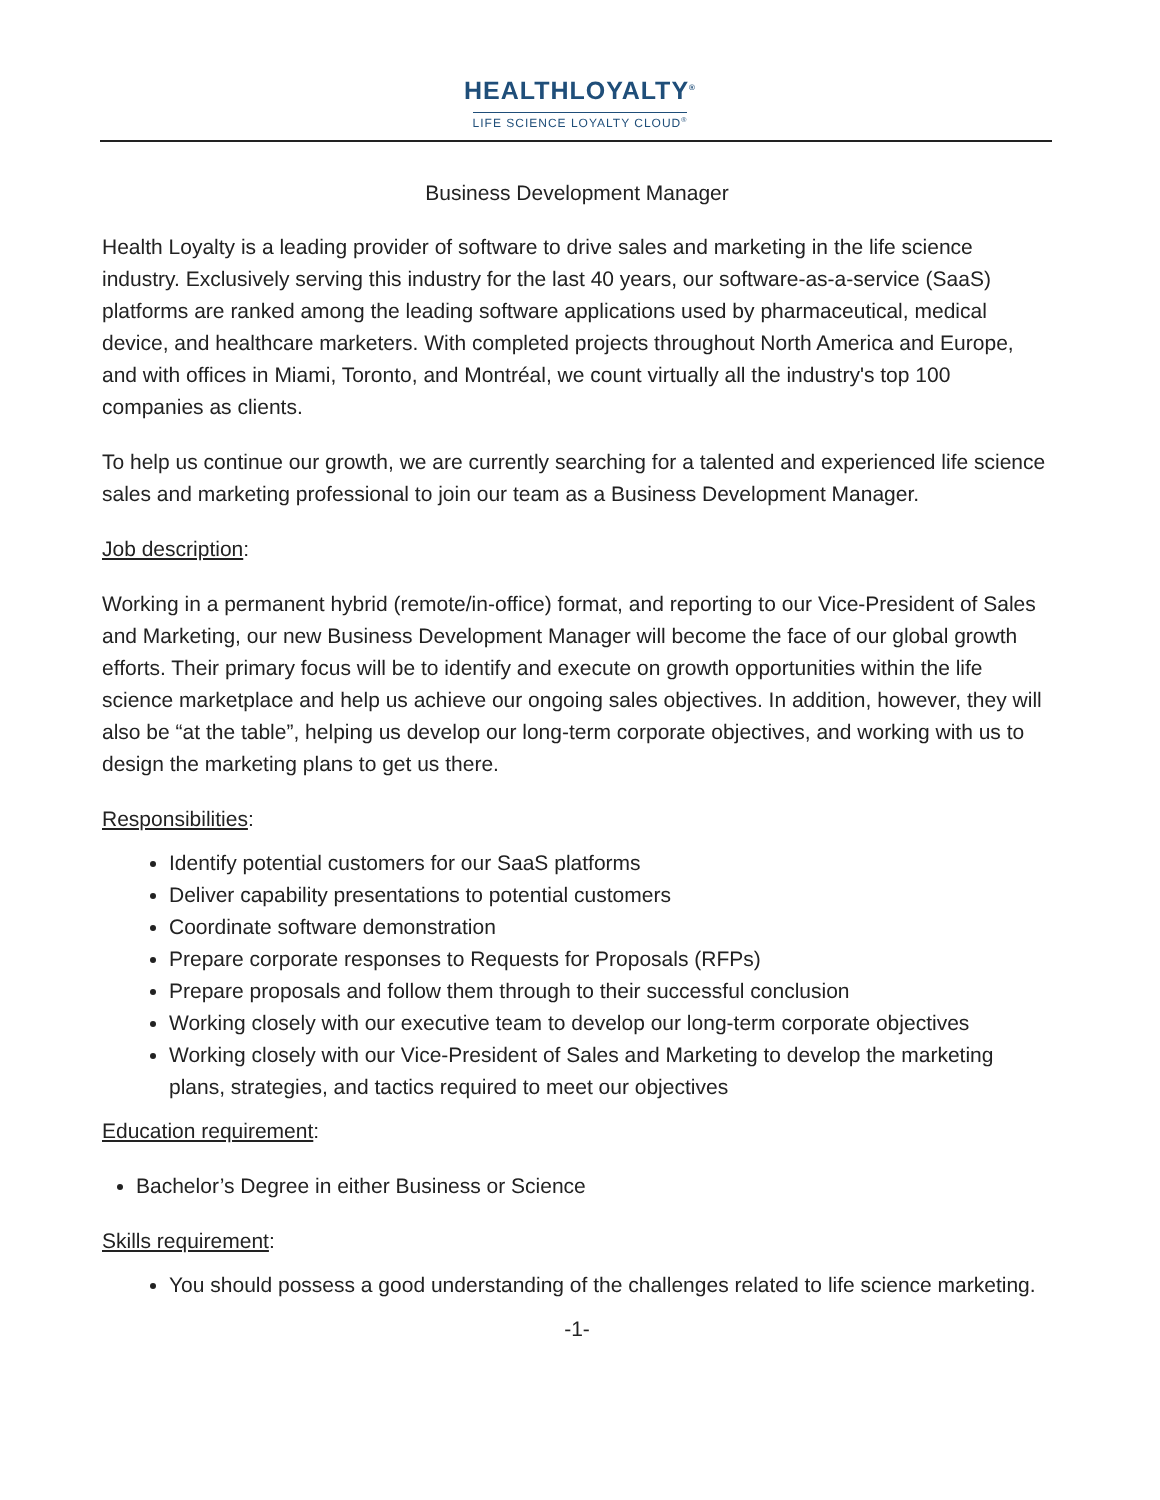HEALTHLOYALTY<sup>®</sup>
LIFE SCIENCE LOYALTY CLOUD<sup>®</sup>
Business Development Manager
Health Loyalty is a leading provider of software to drive sales and marketing in the life science industry. Exclusively serving this industry for the last 40 years, our software-as-a-service (SaaS) platforms are ranked among the leading software applications used by pharmaceutical, medical device, and healthcare marketers. With completed projects throughout North America and Europe, and with offices in Miami, Toronto, and Montréal, we count virtually all the industry's top 100 companies as clients.
To help us continue our growth, we are currently searching for a talented and experienced life science sales and marketing professional to join our team as a Business Development Manager.
Job description:
Working in a permanent hybrid (remote/in-office) format, and reporting to our Vice-President of Sales and Marketing, our new Business Development Manager will become the face of our global growth efforts. Their primary focus will be to identify and execute on growth opportunities within the life science marketplace and help us achieve our ongoing sales objectives. In addition, however, they will also be “at the table”, helping us develop our long-term corporate objectives, and working with us to design the marketing plans to get us there.
Responsibilities:
Identify potential customers for our SaaS platforms
Deliver capability presentations to potential customers
Coordinate software demonstration
Prepare corporate responses to Requests for Proposals (RFPs)
Prepare proposals and follow them through to their successful conclusion
Working closely with our executive team to develop our long-term corporate objectives
Working closely with our Vice-President of Sales and Marketing to develop the marketing plans, strategies, and tactics required to meet our objectives
Education requirement:
Bachelor’s Degree in either Business or Science
Skills requirement:
You should possess a good understanding of the challenges related to life science marketing.
-1-